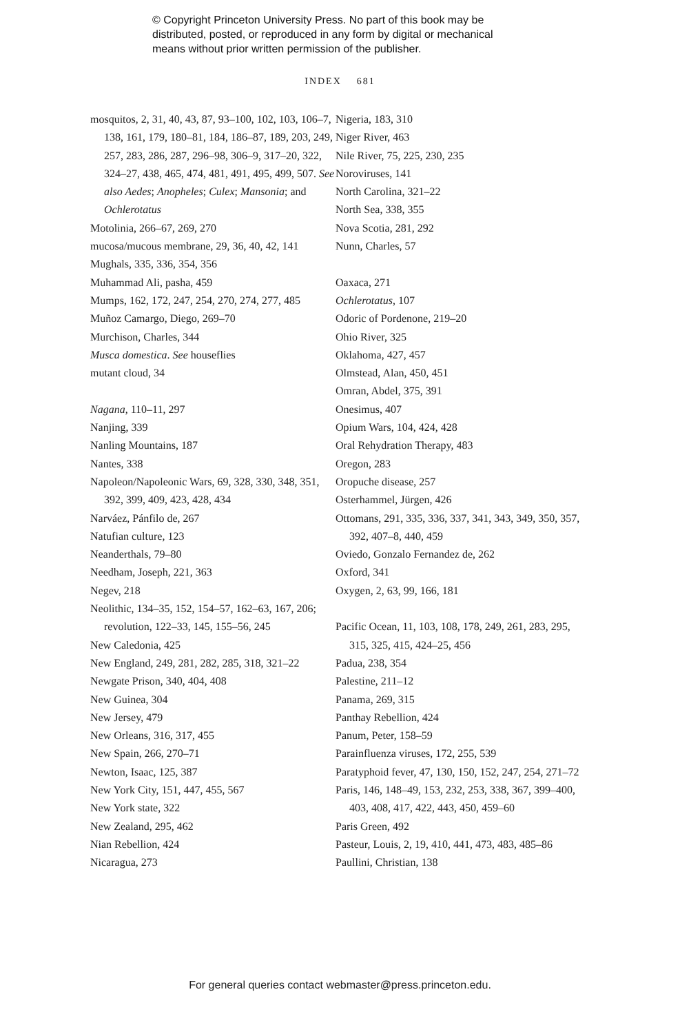© Copyright Princeton University Press. No part of this book may be
distributed, posted, or reproduced in any form by digital or mechanical
means without prior written permission of the publisher.
INDEX 681
mosquitos, 2, 31, 40, 43, 87, 93–100, 102, 103, 106–7, 138, 161, 179, 180–81, 184, 186–87, 189, 203, 249, 257, 283, 286, 287, 296–98, 306–9, 317–20, 322, 324–27, 438, 465, 474, 481, 491, 495, 499, 507. See also Aedes; Anopheles; Culex; Mansonia; and Ochlerotatus
Motolinia, 266–67, 269, 270
mucosa/mucous membrane, 29, 36, 40, 42, 141
Mughals, 335, 336, 354, 356
Muhammad Ali, pasha, 459
Mumps, 162, 172, 247, 254, 270, 274, 277, 485
Muñoz Camargo, Diego, 269–70
Murchison, Charles, 344
Musca domestica. See houseflies
mutant cloud, 34
Nagana, 110–11, 297
Nanjing, 339
Nanling Mountains, 187
Nantes, 338
Napoleon/Napoleonic Wars, 69, 328, 330, 348, 351, 392, 399, 409, 423, 428, 434
Narváez, Pánfilo de, 267
Natufian culture, 123
Neanderthals, 79–80
Needham, Joseph, 221, 363
Negev, 218
Neolithic, 134–35, 152, 154–57, 162–63, 167, 206; revolution, 122–33, 145, 155–56, 245
New Caledonia, 425
New England, 249, 281, 282, 285, 318, 321–22
Newgate Prison, 340, 404, 408
New Guinea, 304
New Jersey, 479
New Orleans, 316, 317, 455
New Spain, 266, 270–71
Newton, Isaac, 125, 387
New York City, 151, 447, 455, 567
New York state, 322
New Zealand, 295, 462
Nian Rebellion, 424
Nicaragua, 273
Nigeria, 183, 310
Niger River, 463
Nile River, 75, 225, 230, 235
Noroviruses, 141
North Carolina, 321–22
North Sea, 338, 355
Nova Scotia, 281, 292
Nunn, Charles, 57
Oaxaca, 271
Ochlerotatus, 107
Odoric of Pordenone, 219–20
Ohio River, 325
Oklahoma, 427, 457
Olmstead, Alan, 450, 451
Omran, Abdel, 375, 391
Onesimus, 407
Opium Wars, 104, 424, 428
Oral Rehydration Therapy, 483
Oregon, 283
Oropuche disease, 257
Osterhammel, Jürgen, 426
Ottomans, 291, 335, 336, 337, 341, 343, 349, 350, 357, 392, 407–8, 440, 459
Oviedo, Gonzalo Fernandez de, 262
Oxford, 341
Oxygen, 2, 63, 99, 166, 181
Pacific Ocean, 11, 103, 108, 178, 249, 261, 283, 295, 315, 325, 415, 424–25, 456
Padua, 238, 354
Palestine, 211–12
Panama, 269, 315
Panthay Rebellion, 424
Panum, Peter, 158–59
Parainfluenza viruses, 172, 255, 539
Paratyphoid fever, 47, 130, 150, 152, 247, 254, 271–72
Paris, 146, 148–49, 153, 232, 253, 338, 367, 399–400, 403, 408, 417, 422, 443, 450, 459–60
Paris Green, 492
Pasteur, Louis, 2, 19, 410, 441, 473, 483, 485–86
Paullini, Christian, 138
For general queries contact webmaster@press.princeton.edu.